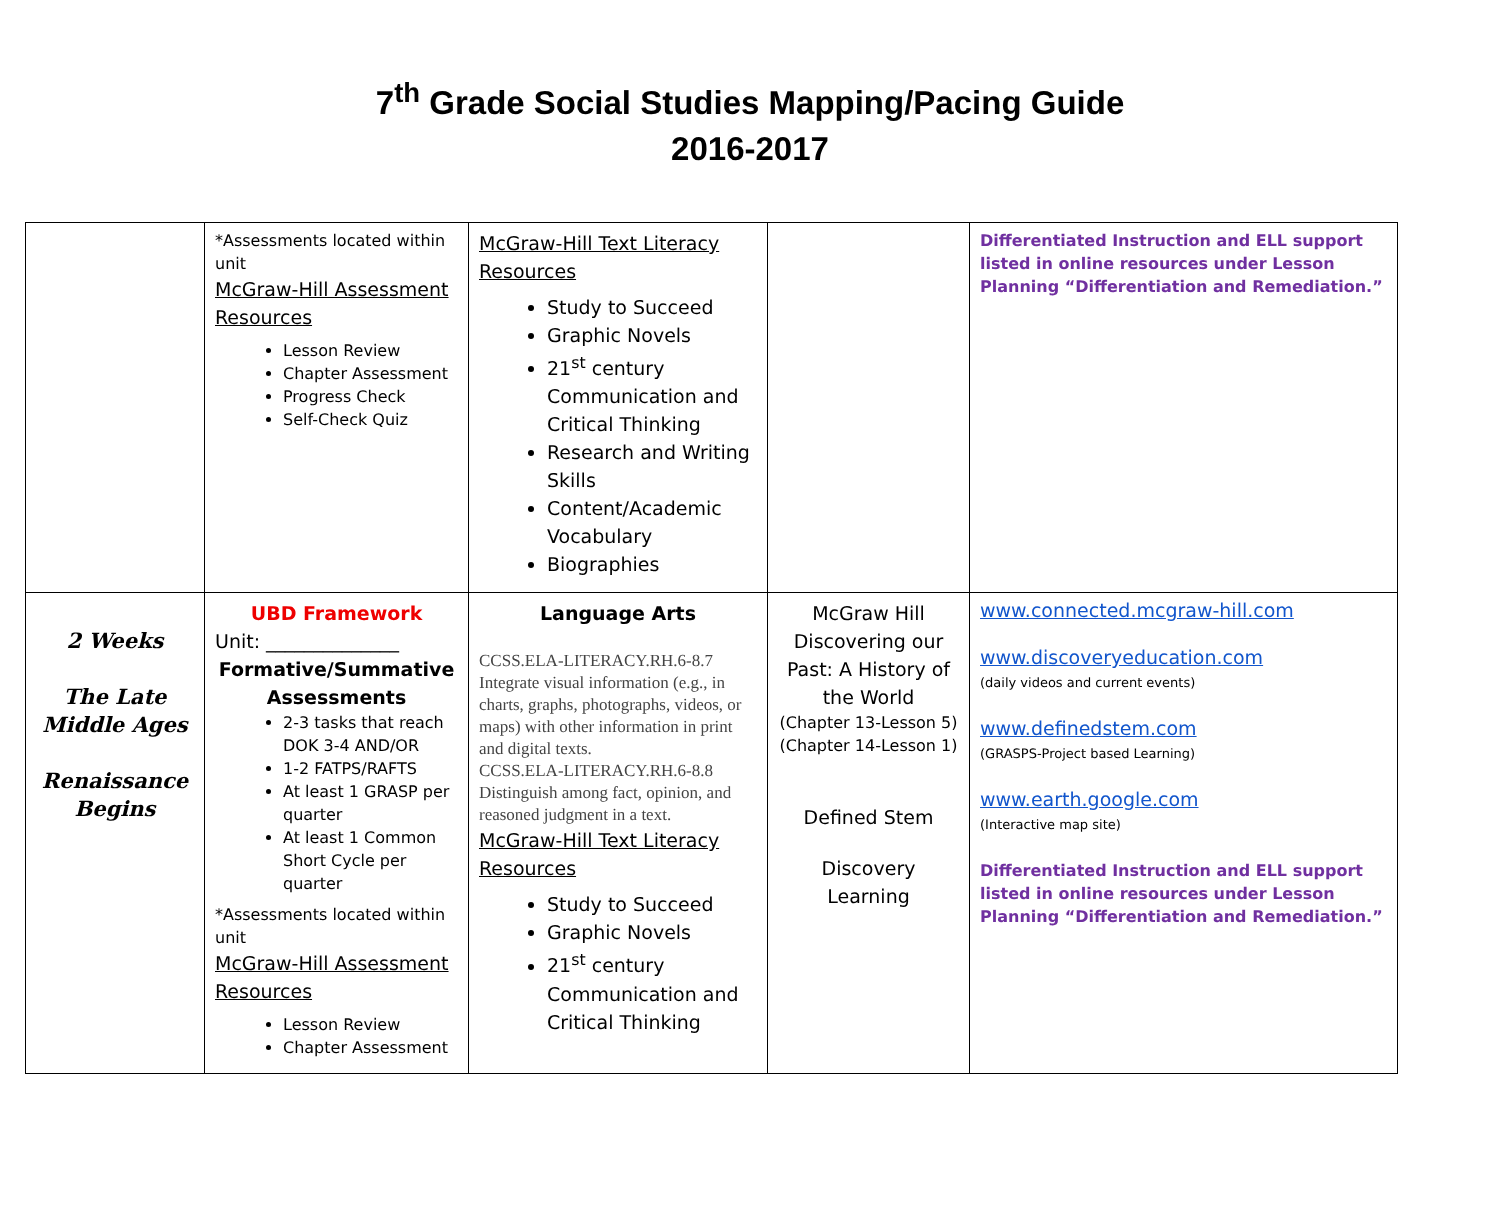7<sup>th</sup> Grade Social Studies Mapping/Pacing Guide
2016-2017
| | *Assessments located within unit McGraw-Hill Assessment Resources Lesson Review Chapter Assessment Progress Check Self-Check Quiz | McGraw-Hill Text Literacy Resources Study to Succeed Graphic Novels 21<sup>st</sup> century Communication and Critical Thinking Research and Writing Skills Content/Academic Vocabulary Biographies | | Differentiated Instruction and ELL support listed in online resources under Lesson Planning “Differentiation and Remediation.” |
| 2 Weeks The Late Middle Ages Renaissance Begins | UBD Framework Unit: ______________ Formative/Summative Assessments 2-3 tasks that reach DOK 3-4 AND/OR 1-2 FATPS/RAFTS At least 1 GRASP per quarter At least 1 Common Short Cycle per quarter *Assessments located within unit McGraw-Hill Assessment Resources Lesson Review Chapter Assessment | Language Arts CCSS.ELA-LITERACY.RH.6-8.7 Integrate visual information (e.g., in charts, graphs, photographs, videos, or maps) with other information in print and digital texts. CCSS.ELA-LITERACY.RH.6-8.8 Distinguish among fact, opinion, and reasoned judgment in a text. McGraw-Hill Text Literacy Resources Study to Succeed Graphic Novels 21<sup>st</sup> century Communication and Critical Thinking | McGraw Hill Discovering our Past: A History of the World (Chapter 13-Lesson 5) (Chapter 14-Lesson 1) Defined Stem Discovery Learning | www.connected.mcgraw-hill.com www.discoveryeducation.com (daily videos and current events) www.definedstem.com (GRASPS-Project based Learning) www.earth.google.com (Interactive map site) Differentiated Instruction and ELL support listed in online resources under Lesson Planning “Differentiation and Remediation.” |